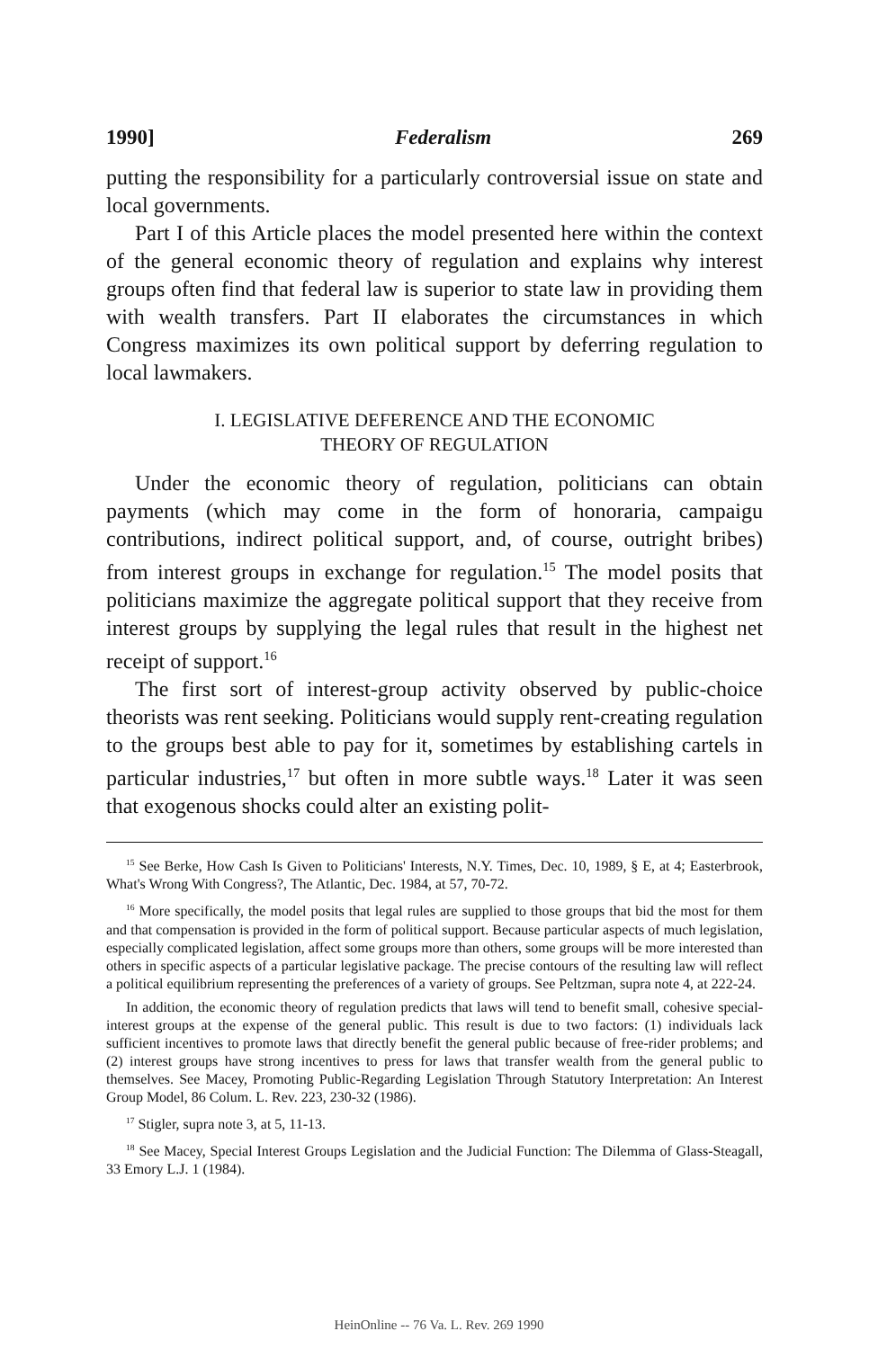1990] Federalism 269
putting the responsibility for a particularly controversial issue on state and local governments.
Part I of this Article places the model presented here within the context of the general economic theory of regulation and explains why interest groups often find that federal law is superior to state law in providing them with wealth transfers. Part II elaborates the circumstances in which Congress maximizes its own political support by deferring regulation to local lawmakers.
I. LEGISLATIVE DEFERENCE AND THE ECONOMIC
THEORY OF REGULATION
Under the economic theory of regulation, politicians can obtain payments (which may come in the form of honoraria, campaigu contributions, indirect political support, and, of course, outright bribes) from interest groups in exchange for regulation.<sup>15</sup> The model posits that politicians maximize the aggregate political support that they receive from interest groups by supplying the legal rules that result in the highest net receipt of support.<sup>16</sup>
The first sort of interest-group activity observed by public-choice theorists was rent seeking. Politicians would supply rent-creating regulation to the groups best able to pay for it, sometimes by establishing cartels in particular industries,<sup>17</sup> but often in more subtle ways.<sup>18</sup> Later it was seen that exogenous shocks could alter an existing polit-
<sup>15</sup> See Berke, How Cash Is Given to Politicians' Interests, N.Y. Times, Dec. 10, 1989, § E, at 4; Easterbrook, What's Wrong With Congress?, The Atlantic, Dec. 1984, at 57, 70-72.
<sup>16</sup> More specifically, the model posits that legal rules are supplied to those groups that bid the most for them and that compensation is provided in the form of political support. Because particular aspects of much legislation, especially complicated legislation, affect some groups more than others, some groups will be more interested than others in specific aspects of a particular legislative package. The precise contours of the resulting law will reflect a political equilibrium representing the preferences of a variety of groups. See Peltzman, supra note 4, at 222-24.
In addition, the economic theory of regulation predicts that laws will tend to benefit small, cohesive special-interest groups at the expense of the general public. This result is due to two factors: (1) individuals lack sufficient incentives to promote laws that directly benefit the general public because of free-rider problems; and (2) interest groups have strong incentives to press for laws that transfer wealth from the general public to themselves. See Macey, Promoting Public-Regarding Legislation Through Statutory Interpretation: An Interest Group Model, 86 Colum. L. Rev. 223, 230-32 (1986).
<sup>17</sup> Stigler, supra note 3, at 5, 11-13.
<sup>18</sup> See Macey, Special Interest Groups Legislation and the Judicial Function: The Dilemma of Glass-Steagall, 33 Emory L.J. 1 (1984).
HeinOnline -- 76 Va. L. Rev. 269 1990